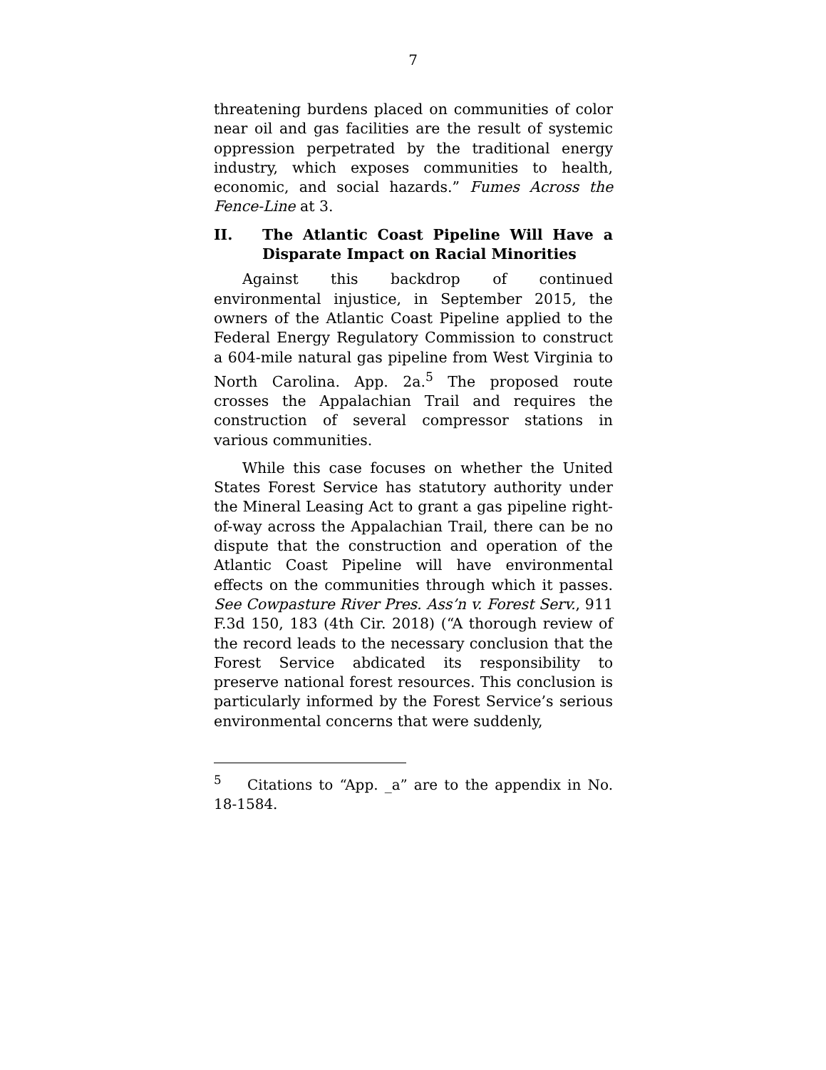7
threatening burdens placed on communities of color near oil and gas facilities are the result of systemic oppression perpetrated by the traditional energy industry, which exposes communities to health, economic, and social hazards.” Fumes Across the Fence-Line at 3.
II. The Atlantic Coast Pipeline Will Have a Disparate Impact on Racial Minorities
Against this backdrop of continued environmental injustice, in September 2015, the owners of the Atlantic Coast Pipeline applied to the Federal Energy Regulatory Commission to construct a 604-mile natural gas pipeline from West Virginia to North Carolina. App. 2a.<sup>5</sup> The proposed route crosses the Appalachian Trail and requires the construction of several compressor stations in various communities.
While this case focuses on whether the United States Forest Service has statutory authority under the Mineral Leasing Act to grant a gas pipeline right-of-way across the Appalachian Trail, there can be no dispute that the construction and operation of the Atlantic Coast Pipeline will have environmental effects on the communities through which it passes. See Cowpasture River Pres. Ass’n v. Forest Serv., 911 F.3d 150, 183 (4th Cir. 2018) (“A thorough review of the record leads to the necessary conclusion that the Forest Service abdicated its responsibility to preserve national forest resources. This conclusion is particularly informed by the Forest Service’s serious environmental concerns that were suddenly,
<sup>5</sup> Citations to “App. _a” are to the appendix in No. 18-1584.